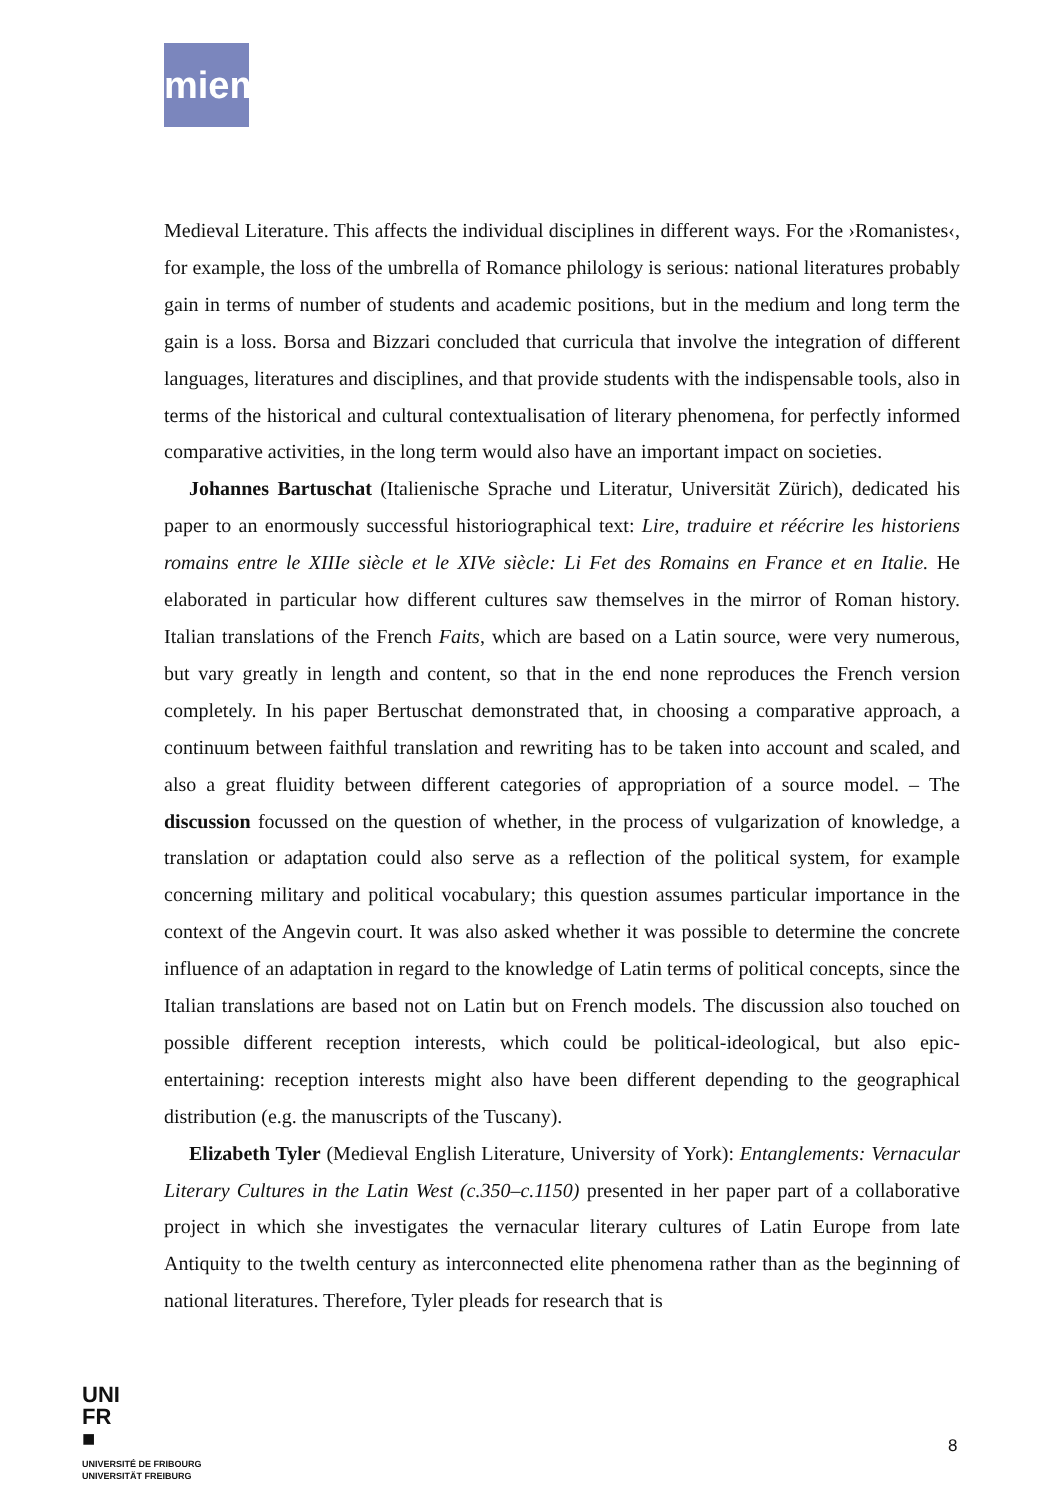miem
Medieval Literature. This affects the individual disciplines in different ways. For the ›Romanistes‹, for example, the loss of the umbrella of Romance philology is serious: national literatures probably gain in terms of number of students and academic positions, but in the medium and long term the gain is a loss. Borsa and Bizzari concluded that curricula that involve the integration of different languages, literatures and disciplines, and that provide students with the indispensable tools, also in terms of the historical and cultural contextualisation of literary phenomena, for perfectly informed comparative activities, in the long term would also have an important impact on societies.
Johannes Bartuschat (Italienische Sprache und Literatur, Universität Zürich), dedicated his paper to an enormously successful historiographical text: Lire, traduire et réécrire les historiens romains entre le XIIIe siècle et le XIVe siècle: Li Fet des Romains en France et en Italie. He elaborated in particular how different cultures saw themselves in the mirror of Roman history. Italian translations of the French Faits, which are based on a Latin source, were very numerous, but vary greatly in length and content, so that in the end none reproduces the French version completely. In his paper Bertuschat demonstrated that, in choosing a comparative approach, a continuum between faithful translation and rewriting has to be taken into account and scaled, and also a great fluidity between different categories of appropriation of a source model. – The discussion focussed on the question of whether, in the process of vulgarization of knowledge, a translation or adaptation could also serve as a reflection of the political system, for example concerning military and political vocabulary; this question assumes particular importance in the context of the Angevin court. It was also asked whether it was possible to determine the concrete influence of an adaptation in regard to the knowledge of Latin terms of political concepts, since the Italian translations are based not on Latin but on French models. The discussion also touched on possible different reception interests, which could be political-ideological, but also epic-entertaining: reception interests might also have been different depending to the geographical distribution (e.g. the manuscripts of the Tuscany).
Elizabeth Tyler (Medieval English Literature, University of York): Entanglements: Vernacular Literary Cultures in the Latin West (c.350–c.1150) presented in her paper part of a collaborative project in which she investigates the vernacular literary cultures of Latin Europe from late Antiquity to the twelth century as interconnected elite phenomena rather than as the beginning of national literatures. Therefore, Tyler pleads for research that is
UNI
FR
■
UNIVERSITÉ DE FRIBOURG
UNIVERSITÄT FREIBURG
8